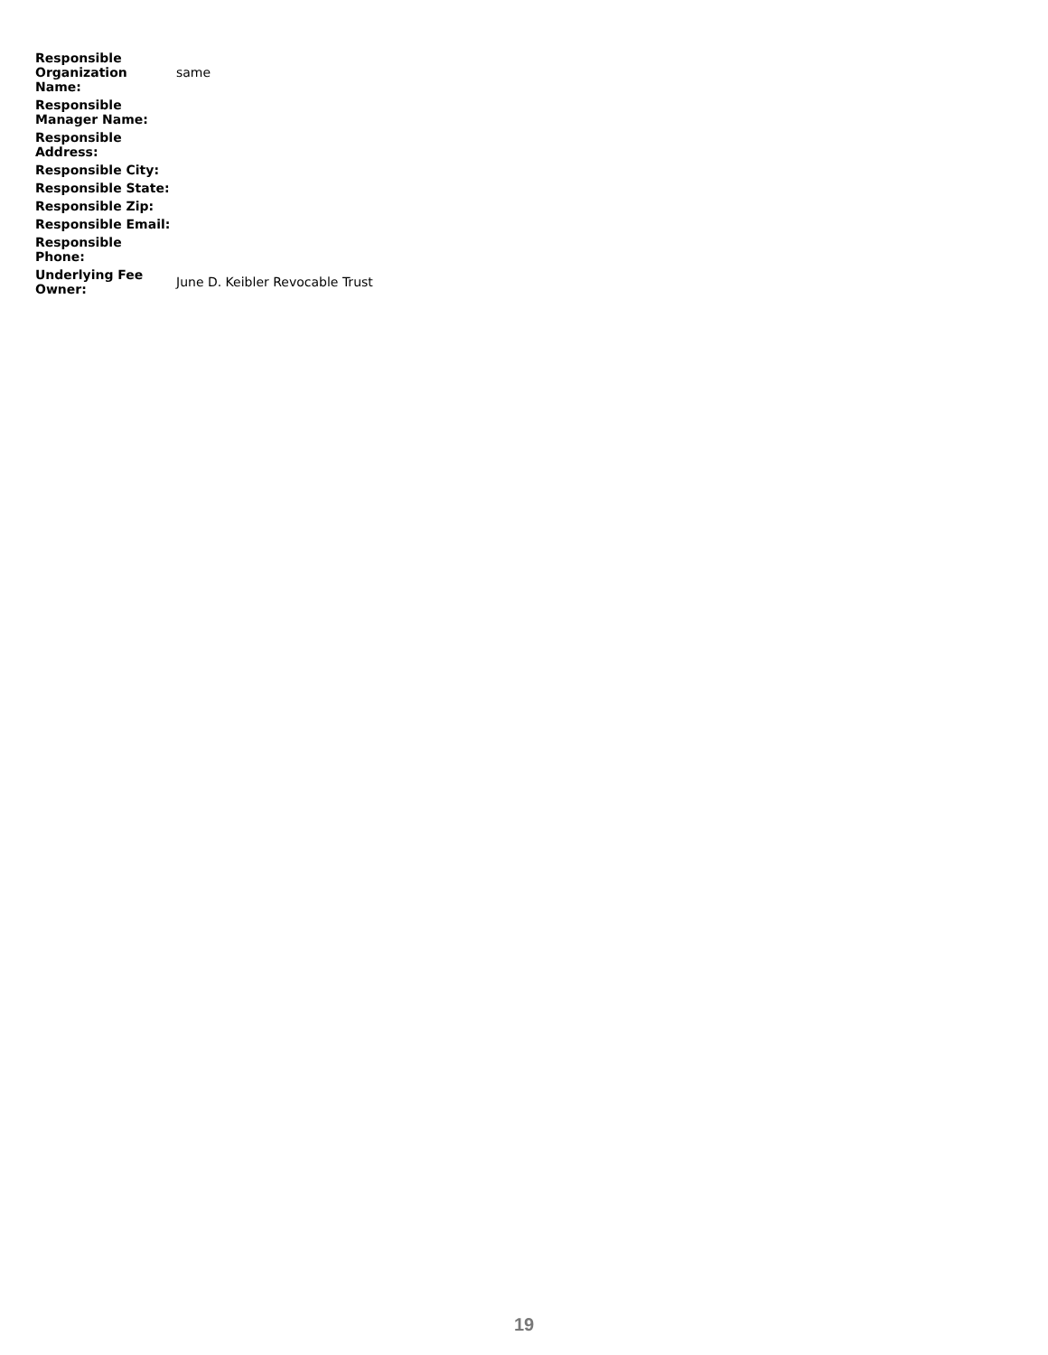| Responsible Organization Name: | same |
| Responsible Manager Name: | |
| Responsible Address: | |
| Responsible City: | |
| Responsible State: | |
| Responsible Zip: | |
| Responsible Email: | |
| Responsible Phone: | |
| Underlying Fee Owner: | June D. Keibler Revocable Trust |
19